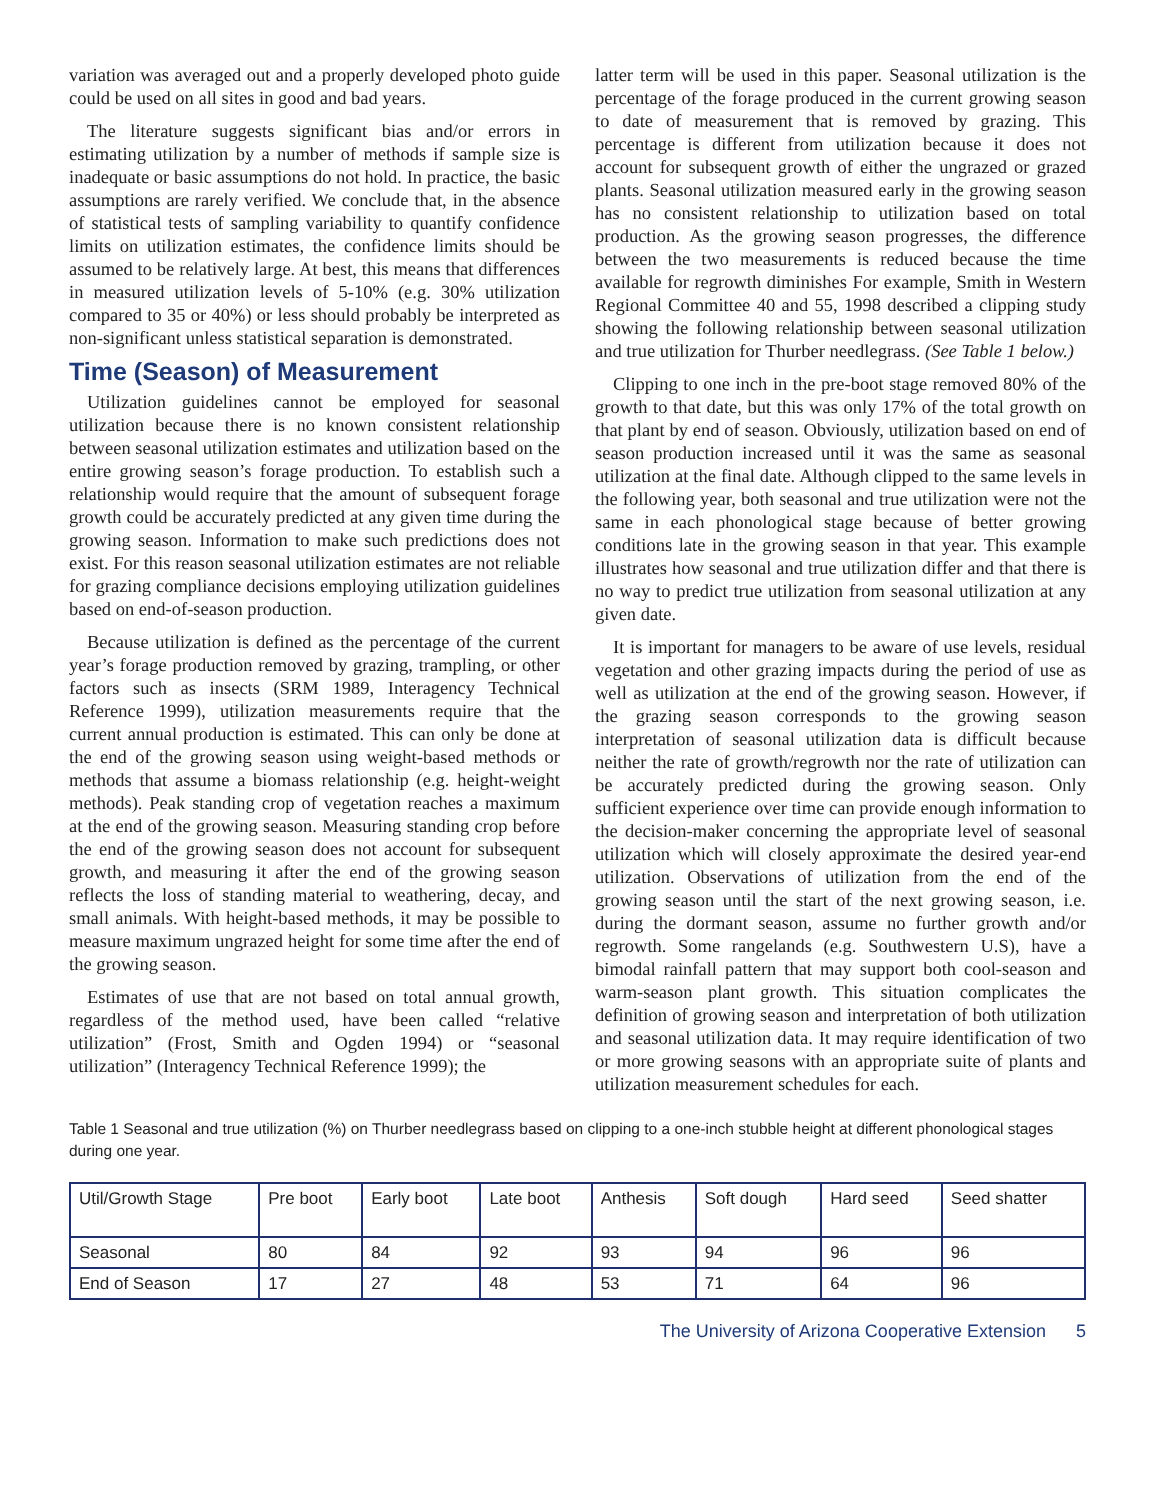variation was averaged out and a properly developed photo guide could be used on all sites in good and bad years.
The literature suggests significant bias and/or errors in estimating utilization by a number of methods if sample size is inadequate or basic assumptions do not hold. In practice, the basic assumptions are rarely verified. We conclude that, in the absence of statistical tests of sampling variability to quantify confidence limits on utilization estimates, the confidence limits should be assumed to be relatively large. At best, this means that differences in measured utilization levels of 5-10% (e.g. 30% utilization compared to 35 or 40%) or less should probably be interpreted as non-significant unless statistical separation is demonstrated.
Time (Season) of Measurement
Utilization guidelines cannot be employed for seasonal utilization because there is no known consistent relationship between seasonal utilization estimates and utilization based on the entire growing season’s forage production. To establish such a relationship would require that the amount of subsequent forage growth could be accurately predicted at any given time during the growing season. Information to make such predictions does not exist. For this reason seasonal utilization estimates are not reliable for grazing compliance decisions employing utilization guidelines based on end-of-season production.
Because utilization is defined as the percentage of the current year’s forage production removed by grazing, trampling, or other factors such as insects (SRM 1989, Interagency Technical Reference 1999), utilization measurements require that the current annual production is estimated. This can only be done at the end of the growing season using weight-based methods or methods that assume a biomass relationship (e.g. height-weight methods). Peak standing crop of vegetation reaches a maximum at the end of the growing season. Measuring standing crop before the end of the growing season does not account for subsequent growth, and measuring it after the end of the growing season reflects the loss of standing material to weathering, decay, and small animals. With height-based methods, it may be possible to measure maximum ungrazed height for some time after the end of the growing season.
Estimates of use that are not based on total annual growth, regardless of the method used, have been called “relative utilization” (Frost, Smith and Ogden 1994) or “seasonal utilization” (Interagency Technical Reference 1999); the
latter term will be used in this paper. Seasonal utilization is the percentage of the forage produced in the current growing season to date of measurement that is removed by grazing. This percentage is different from utilization because it does not account for subsequent growth of either the ungrazed or grazed plants. Seasonal utilization measured early in the growing season has no consistent relationship to utilization based on total production. As the growing season progresses, the difference between the two measurements is reduced because the time available for regrowth diminishes For example, Smith in Western Regional Committee 40 and 55, 1998 described a clipping study showing the following relationship between seasonal utilization and true utilization for Thurber needlegrass. (See Table 1 below.)
Clipping to one inch in the pre-boot stage removed 80% of the growth to that date, but this was only 17% of the total growth on that plant by end of season. Obviously, utilization based on end of season production increased until it was the same as seasonal utilization at the final date. Although clipped to the same levels in the following year, both seasonal and true utilization were not the same in each phonological stage because of better growing conditions late in the growing season in that year. This example illustrates how seasonal and true utilization differ and that there is no way to predict true utilization from seasonal utilization at any given date.
It is important for managers to be aware of use levels, residual vegetation and other grazing impacts during the period of use as well as utilization at the end of the growing season. However, if the grazing season corresponds to the growing season interpretation of seasonal utilization data is difficult because neither the rate of growth/regrowth nor the rate of utilization can be accurately predicted during the growing season. Only sufficient experience over time can provide enough information to the decision-maker concerning the appropriate level of seasonal utilization which will closely approximate the desired year-end utilization. Observations of utilization from the end of the growing season until the start of the next growing season, i.e. during the dormant season, assume no further growth and/or regrowth. Some rangelands (e.g. Southwestern U.S), have a bimodal rainfall pattern that may support both cool-season and warm-season plant growth. This situation complicates the definition of growing season and interpretation of both utilization and seasonal utilization data. It may require identification of two or more growing seasons with an appropriate suite of plants and utilization measurement schedules for each.
Table 1 Seasonal and true utilization (%) on Thurber needlegrass based on clipping to a one-inch stubble height at different phonological stages during one year.
| Util/Growth Stage | Pre boot | Early boot | Late boot | Anthesis | Soft dough | Hard seed | Seed shatter |
| --- | --- | --- | --- | --- | --- | --- | --- |
| Seasonal | 80 | 84 | 92 | 93 | 94 | 96 | 96 |
| End of Season | 17 | 27 | 48 | 53 | 71 | 64 | 96 |
The University of Arizona Cooperative Extension 5